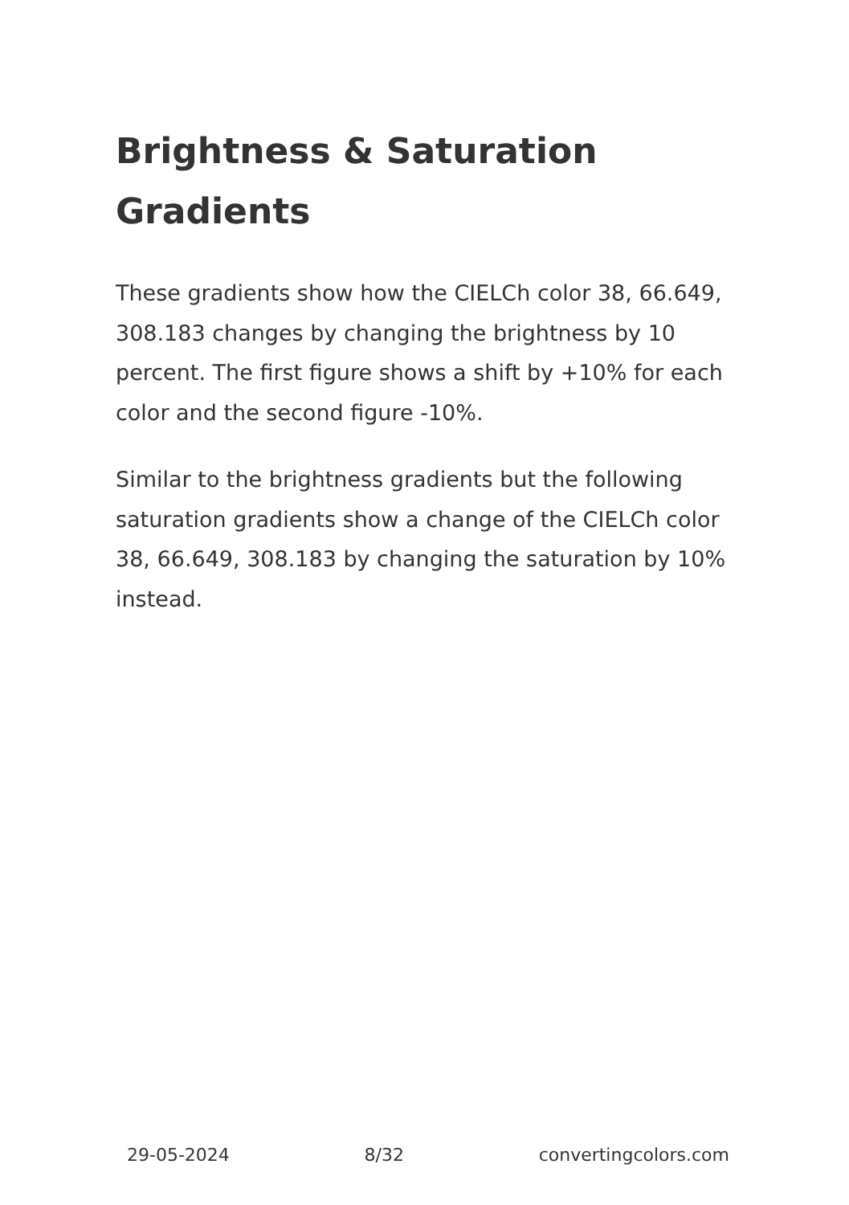Brightness & Saturation Gradients
These gradients show how the CIELCh color 38, 66.649, 308.183 changes by changing the brightness by 10 percent. The first figure shows a shift by +10% for each color and the second figure -10%.
Similar to the brightness gradients but the following saturation gradients show a change of the CIELCh color 38, 66.649, 308.183 by changing the saturation by 10% instead.
29-05-2024 8/32 convertingcolors.com